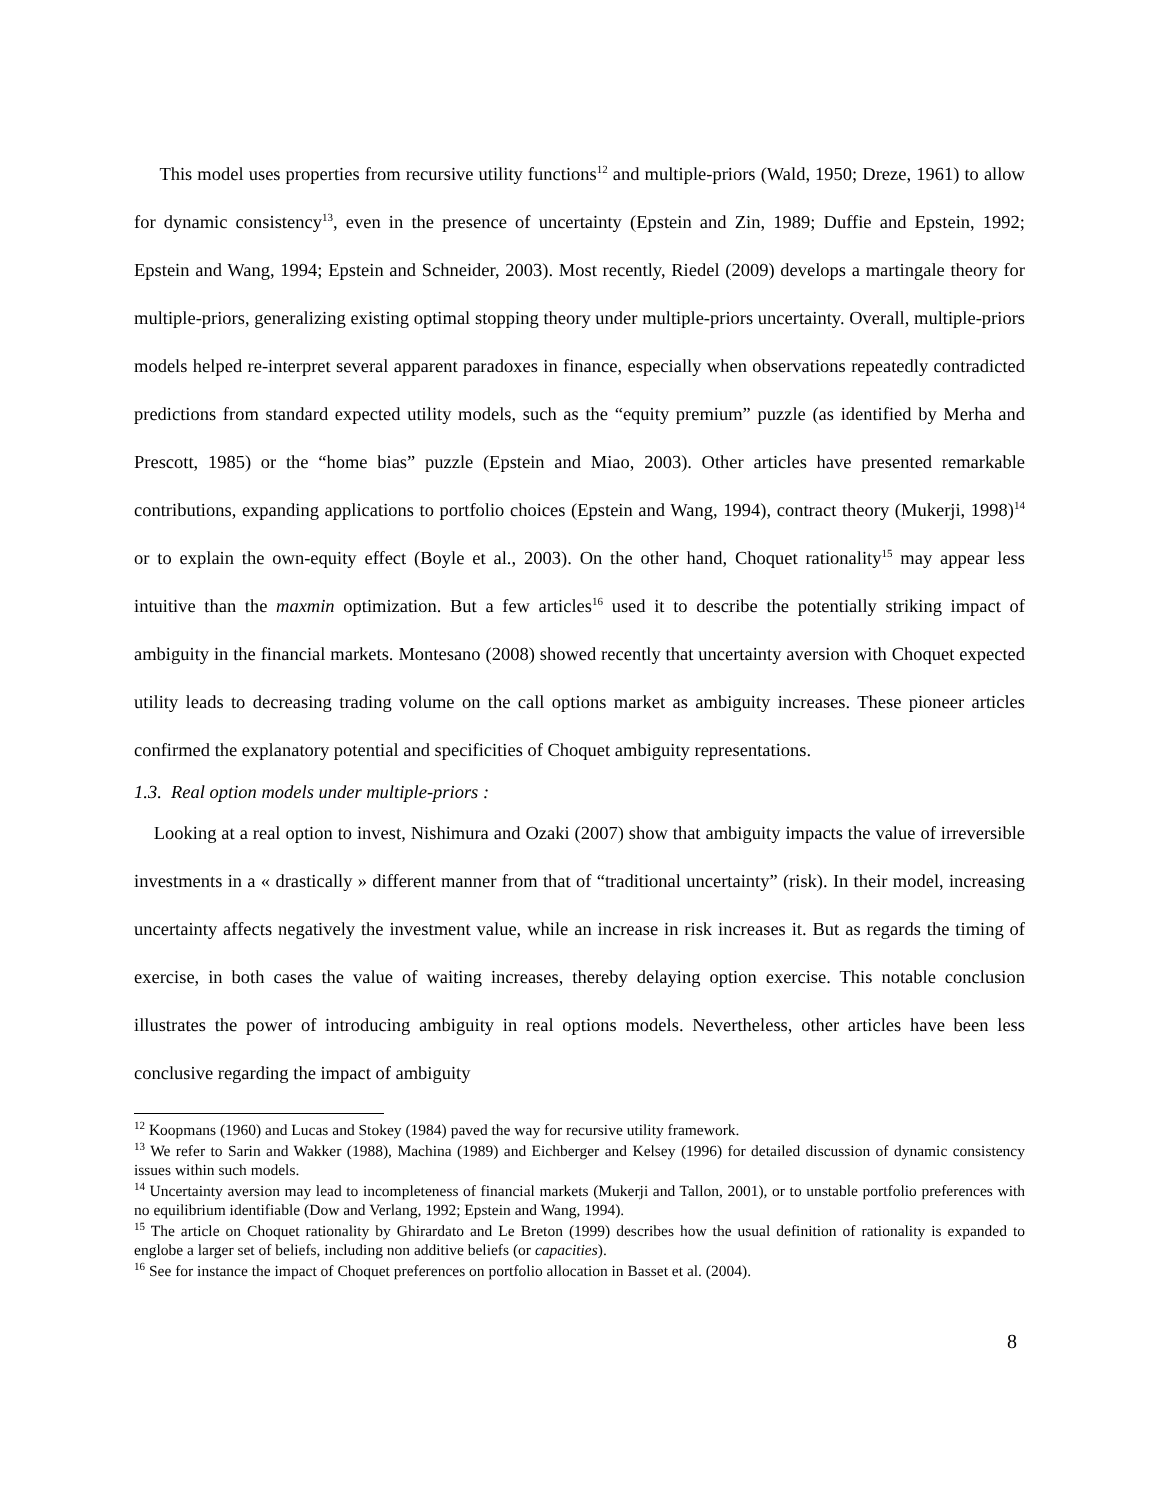This model uses properties from recursive utility functions<sup>12</sup> and multiple-priors (Wald, 1950; Dreze, 1961) to allow for dynamic consistency<sup>13</sup>, even in the presence of uncertainty (Epstein and Zin, 1989; Duffie and Epstein, 1992; Epstein and Wang, 1994; Epstein and Schneider, 2003). Most recently, Riedel (2009) develops a martingale theory for multiple-priors, generalizing existing optimal stopping theory under multiple-priors uncertainty. Overall, multiple-priors models helped re-interpret several apparent paradoxes in finance, especially when observations repeatedly contradicted predictions from standard expected utility models, such as the “equity premium” puzzle (as identified by Merha and Prescott, 1985) or the “home bias” puzzle (Epstein and Miao, 2003). Other articles have presented remarkable contributions, expanding applications to portfolio choices (Epstein and Wang, 1994), contract theory (Mukerji, 1998)<sup>14</sup> or to explain the own-equity effect (Boyle et al., 2003). On the other hand, Choquet rationality<sup>15</sup> may appear less intuitive than the maxmin optimization. But a few articles<sup>16</sup> used it to describe the potentially striking impact of ambiguity in the financial markets. Montesano (2008) showed recently that uncertainty aversion with Choquet expected utility leads to decreasing trading volume on the call options market as ambiguity increases. These pioneer articles confirmed the explanatory potential and specificities of Choquet ambiguity representations.
1.3. Real option models under multiple-priors :
Looking at a real option to invest, Nishimura and Ozaki (2007) show that ambiguity impacts the value of irreversible investments in a « drastically » different manner from that of “traditional uncertainty” (risk). In their model, increasing uncertainty affects negatively the investment value, while an increase in risk increases it. But as regards the timing of exercise, in both cases the value of waiting increases, thereby delaying option exercise. This notable conclusion illustrates the power of introducing ambiguity in real options models. Nevertheless, other articles have been less conclusive regarding the impact of ambiguity
<sup>12</sup> Koopmans (1960) and Lucas and Stokey (1984) paved the way for recursive utility framework.
<sup>13</sup> We refer to Sarin and Wakker (1988), Machina (1989) and Eichberger and Kelsey (1996) for detailed discussion of dynamic consistency issues within such models.
<sup>14</sup> Uncertainty aversion may lead to incompleteness of financial markets (Mukerji and Tallon, 2001), or to unstable portfolio preferences with no equilibrium identifiable (Dow and Verlang, 1992; Epstein and Wang, 1994).
<sup>15</sup> The article on Choquet rationality by Ghirardato and Le Breton (1999) describes how the usual definition of rationality is expanded to englobe a larger set of beliefs, including non additive beliefs (or capacities).
<sup>16</sup> See for instance the impact of Choquet preferences on portfolio allocation in Basset et al. (2004).
8